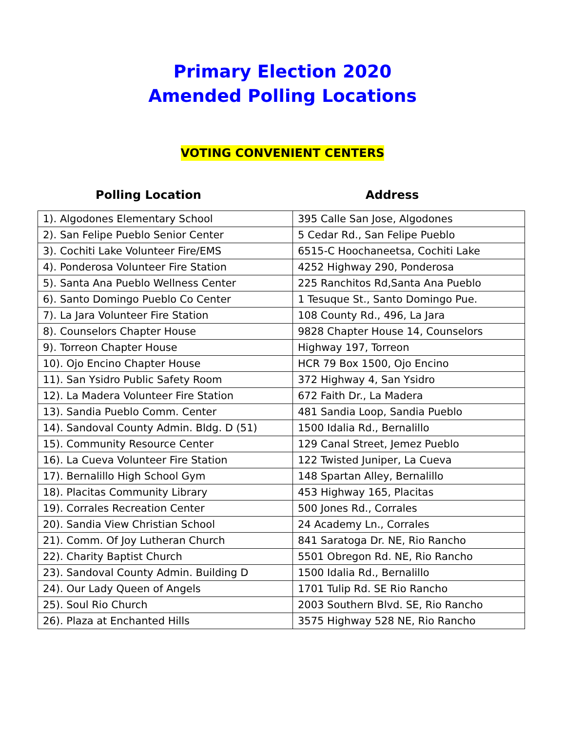Primary Election 2020
Amended Polling Locations
VOTING CONVENIENT CENTERS
Polling Location Address
| 1). Algodones Elementary School | 395 Calle San Jose, Algodones |
| 2). San Felipe Pueblo Senior Center | 5 Cedar Rd., San Felipe Pueblo |
| 3). Cochiti Lake Volunteer Fire/EMS | 6515-C Hoochaneetsa, Cochiti Lake |
| 4). Ponderosa Volunteer Fire Station | 4252 Highway 290, Ponderosa |
| 5). Santa Ana Pueblo Wellness Center | 225 Ranchitos Rd,Santa Ana Pueblo |
| 6). Santo Domingo Pueblo Co Center | 1 Tesuque St., Santo Domingo Pue. |
| 7). La Jara Volunteer Fire Station | 108 County Rd., 496, La Jara |
| 8). Counselors Chapter House | 9828 Chapter House 14, Counselors |
| 9). Torreon Chapter House | Highway 197, Torreon |
| 10). Ojo Encino Chapter House | HCR 79 Box 1500, Ojo Encino |
| 11). San Ysidro Public Safety Room | 372 Highway 4, San Ysidro |
| 12). La Madera Volunteer Fire Station | 672 Faith Dr., La Madera |
| 13). Sandia Pueblo Comm. Center | 481 Sandia Loop, Sandia Pueblo |
| 14). Sandoval County Admin. Bldg. D (51) | 1500 Idalia Rd., Bernalillo |
| 15). Community Resource Center | 129 Canal Street, Jemez Pueblo |
| 16). La Cueva Volunteer Fire Station | 122 Twisted Juniper, La Cueva |
| 17). Bernalillo High School Gym | 148 Spartan Alley, Bernalillo |
| 18). Placitas Community Library | 453 Highway 165, Placitas |
| 19). Corrales Recreation Center | 500 Jones Rd., Corrales |
| 20). Sandia View Christian School | 24 Academy Ln., Corrales |
| 21). Comm. Of Joy Lutheran Church | 841 Saratoga Dr. NE, Rio Rancho |
| 22). Charity Baptist Church | 5501 Obregon Rd. NE, Rio Rancho |
| 23). Sandoval County Admin. Building D | 1500 Idalia Rd., Bernalillo |
| 24). Our Lady Queen of Angels | 1701 Tulip Rd. SE Rio Rancho |
| 25). Soul Rio Church | 2003 Southern Blvd. SE, Rio Rancho |
| 26). Plaza at Enchanted Hills | 3575 Highway 528 NE, Rio Rancho |